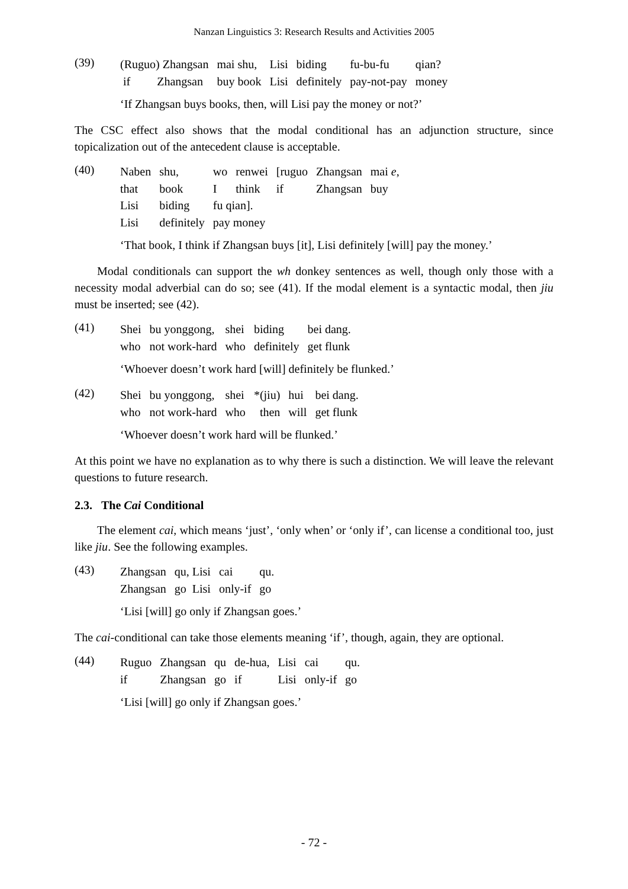Nanzan Linguistics 3: Research Results and Activities 2005
(39)
| (Ruguo) Zhangsan | mai shu, | Lisi | biding | fu-bu-fu | qian? |
| if Zhangsan | buy book | Lisi | definitely | pay-not-pay | money |
‘If Zhangsan buys books, then, will Lisi pay the money or not?’
The CSC effect also shows that the modal conditional has an adjunction structure, since topicalization out of the antecedent clause is acceptable.
(40)
| Naben | shu, | wo | renwei | [ruguo | Zhangsan | mai e , |
| that | book | I | think | if | Zhangsan | buy |
| Lisi | biding | fu qian]. | | | | |
| Lisi | definitely | pay money | | | | |
‘That book, I think if Zhangsan buys [it], Lisi definitely [will] pay the money.’
Modal conditionals can support the wh donkey sentences as well, though only those with a necessity modal adverbial can do so; see (41). If the modal element is a syntactic modal, then jiu must be inserted; see (42).
(41)
| Shei | bu yonggong, | shei | biding | bei dang. |
| who | not work-hard | who | definitely | get flunk |
‘Whoever doesn’t work hard [will] definitely be flunked.’
(42)
| Shei | bu yonggong, | shei | *(jiu) | hui | bei dang. |
| who | not work-hard | who | then | will | get flunk |
‘Whoever doesn’t work hard will be flunked.’
At this point we have no explanation as to why there is such a distinction. We will leave the relevant questions to future research.
2.3. The Cai Conditional
The element cai, which means ‘just’, ‘only when’ or ‘only if’, can license a conditional too, just like jiu. See the following examples.
(43)
| Zhangsan | qu, Lisi | cai | qu. |
| Zhangsan | go Lisi | only-if | go |
‘Lisi [will] go only if Zhangsan goes.’
The cai-conditional can take those elements meaning ‘if’, though, again, they are optional.
(44)
| Ruguo | Zhangsan | qu | de-hua, | Lisi | cai | qu. |
| if | Zhangsan | go | if | Lisi | only-if | go |
‘Lisi [will] go only if Zhangsan goes.’
- 72 -